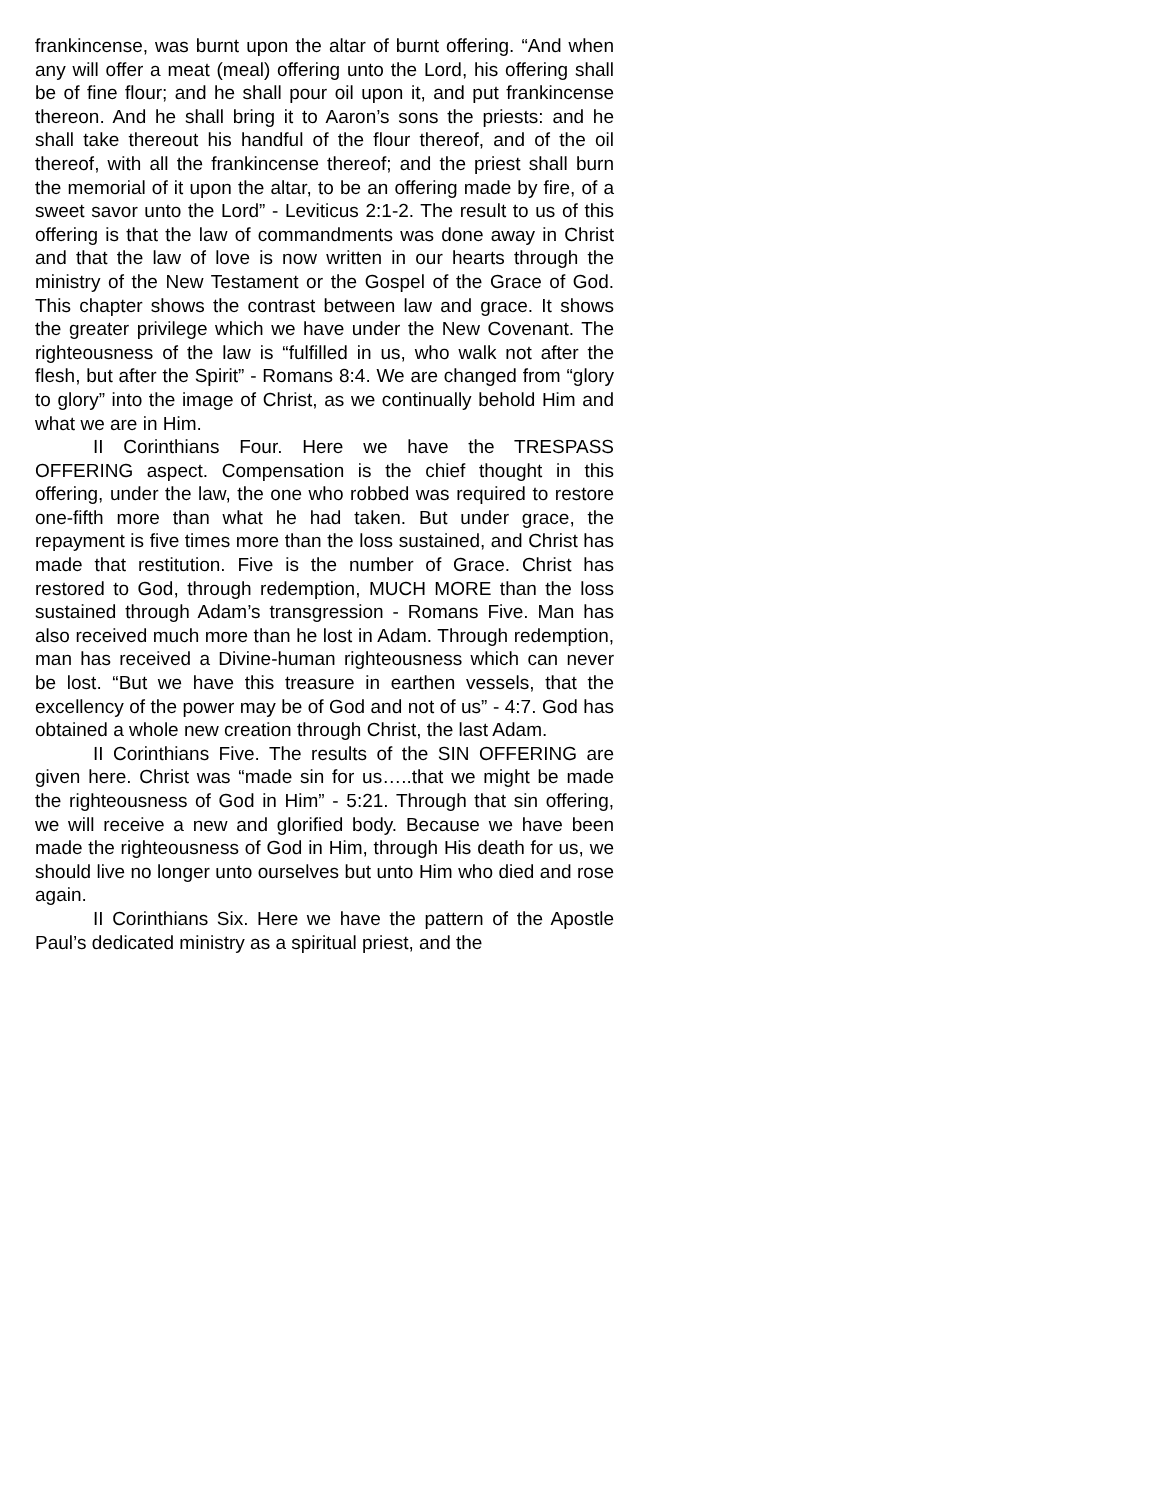frankincense, was burnt upon the altar of burnt offering. “And when any will offer a meat (meal) offering unto the Lord, his offering shall be of fine flour; and he shall pour oil upon it, and put frankincense thereon. And he shall bring it to Aaron’s sons the priests: and he shall take thereout his handful of the flour thereof, and of the oil thereof, with all the frankincense thereof; and the priest shall burn the memorial of it upon the altar, to be an offering made by fire, of a sweet savor unto the Lord” - Leviticus 2:1-2. The result to us of this offering is that the law of commandments was done away in Christ and that the law of love is now written in our hearts through the ministry of the New Testament or the Gospel of the Grace of God. This chapter shows the contrast between law and grace. It shows the greater privilege which we have under the New Covenant. The righteousness of the law is “fulfilled in us, who walk not after the flesh, but after the Spirit” - Romans 8:4. We are changed from “glory to glory” into the image of Christ, as we continually behold Him and what we are in Him.
II Corinthians Four. Here we have the TRESPASS OFFERING aspect. Compensation is the chief thought in this offering, under the law, the one who robbed was required to restore one-fifth more than what he had taken. But under grace, the repayment is five times more than the loss sustained, and Christ has made that restitution. Five is the number of Grace. Christ has restored to God, through redemption, MUCH MORE than the loss sustained through Adam’s transgression - Romans Five. Man has also received much more than he lost in Adam. Through redemption, man has received a Divine-human righteousness which can never be lost. “But we have this treasure in earthen vessels, that the excellency of the power may be of God and not of us” - 4:7. God has obtained a whole new creation through Christ, the last Adam.
II Corinthians Five. The results of the SIN OFFERING are given here. Christ was “made sin for us…..that we might be made the righteousness of God in Him” - 5:21. Through that sin offering, we will receive a new and glorified body. Because we have been made the righteousness of God in Him, through His death for us, we should live no longer unto ourselves but unto Him who died and rose again.
II Corinthians Six. Here we have the pattern of the Apostle Paul’s dedicated ministry as a spiritual priest, and the